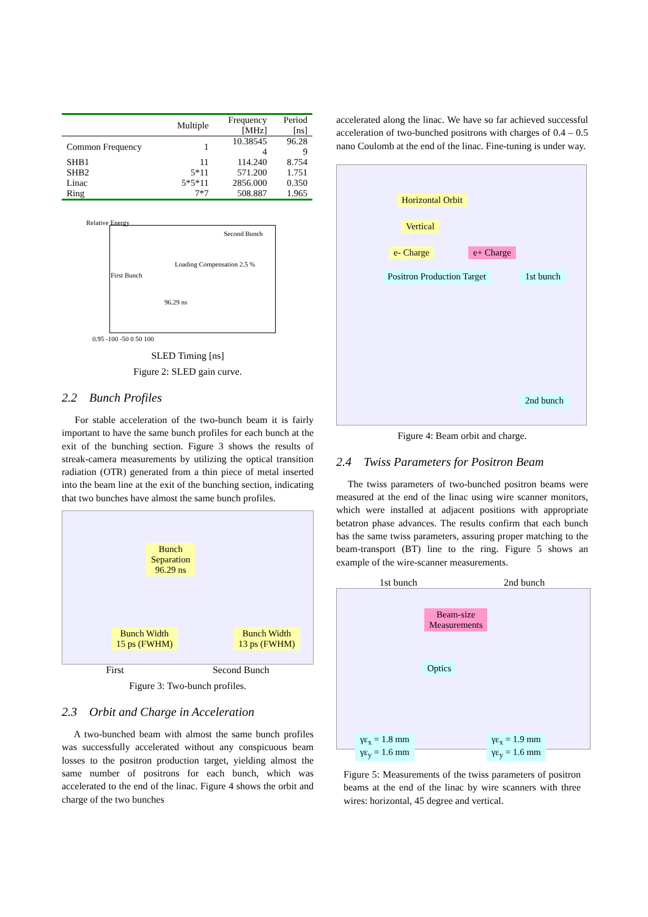| | Multiple | Frequency [MHz] | Period [ns] |
| --- | --- | --- | --- |
| Common Frequency | 1 | 10.38545 4 | 96.28 9 |
| SHB1 | 11 | 114.240 | 8.754 |
| SHB2 | 5*11 | 571.200 | 1.751 |
| Linac | 5*5*11 | 2856.000 | 0.350 |
| Ring | 7*7 | 508.887 | 1.965 |
Relative Energy
Second Bunch
Loading Compensation 2.5 %
First Bunch
96.29 ns
0.95 -100 -50 0 50 100
SLED Timing [ns]
Figure 2: SLED gain curve.
2.2 Bunch Profiles
For stable acceleration of the two-bunch beam it is fairly important to have the same bunch profiles for each bunch at the exit of the bunching section. Figure 3 shows the results of streak-camera measurements by utilizing the optical transition radiation (OTR) generated from a thin piece of metal inserted into the beam line at the exit of the bunching section, indicating that two bunches have almost the same bunch profiles.
Bunch
Separation
96.29 ns
Bunch Width
15 ps (FWHM)
Bunch Width
13 ps (FWHM)
First Second Bunch
Figure 3: Two-bunch profiles.
2.3 Orbit and Charge in Acceleration
A two-bunched beam with almost the same bunch profiles was successfully accelerated without any conspicuous beam losses to the positron production target, yielding almost the same number of positrons for each bunch, which was accelerated to the end of the linac. Figure 4 shows the orbit and charge of the two bunches
accelerated along the linac. We have so far achieved successful acceleration of two-bunched positrons with charges of 0.4 – 0.5 nano Coulomb at the end of the linac. Fine-tuning is under way.
Horizontal Orbit
Vertical
e- Charge e+ Charge
Positron Production Target 1st bunch
2nd bunch
Figure 4: Beam orbit and charge.
2.4 Twiss Parameters for Positron Beam
The twiss parameters of two-bunched positron beams were measured at the end of the linac using wire scanner monitors, which were installed at adjacent positions with appropriate betatron phase advances. The results confirm that each bunch has the same twiss parameters, assuring proper matching to the beam-transport (BT) line to the ring. Figure 5 shows an example of the wire-scanner measurements.
1st bunch 2nd bunch
Beam-size
Measurements
Optics
γε<sub>x</sub> = 1.8 mm
γε<sub>y</sub> = 1.6 mm
γε<sub>x</sub> = 1.9 mm
γε<sub>y</sub> = 1.6 mm
Figure 5: Measurements of the twiss parameters of positron beams at the end of the linac by wire scanners with three wires: horizontal, 45 degree and vertical.